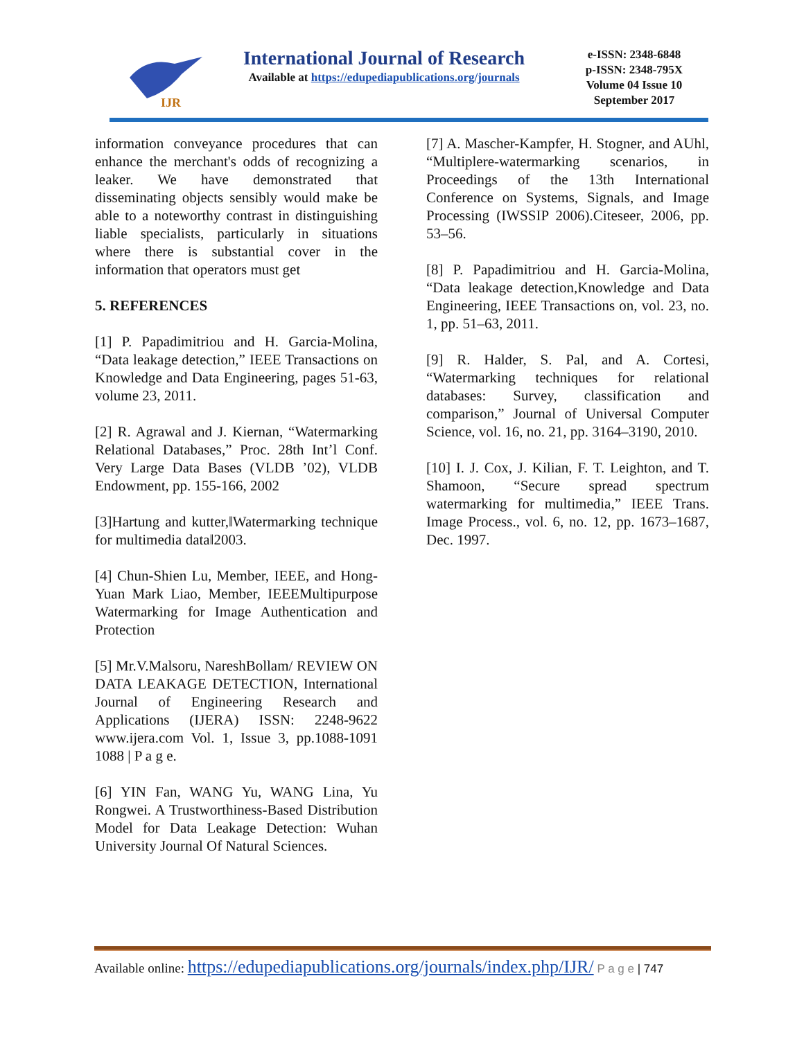IJR
International Journal of Research
Available at https://edupediapublications.org/journals
e-ISSN: 2348-6848
p-ISSN: 2348-795X
Volume 04 Issue 10
September 2017
information conveyance procedures that can enhance the merchant's odds of recognizing a leaker. We have demonstrated that disseminating objects sensibly would make be able to a noteworthy contrast in distinguishing liable specialists, particularly in situations where there is substantial cover in the information that operators must get
5. REFERENCES
[1] P. Papadimitriou and H. Garcia-Molina, “Data leakage detection,” IEEE Transactions on Knowledge and Data Engineering, pages 51-63, volume 23, 2011.
[2] R. Agrawal and J. Kiernan, “Watermarking Relational Databases,” Proc. 28th Int’l Conf. Very Large Data Bases (VLDB ’02), VLDB Endowment, pp. 155-166, 2002
[3]Hartung and kutter,‖Watermarking technique for multimedia data‖2003.
[4] Chun-Shien Lu, Member, IEEE, and Hong-Yuan Mark Liao, Member, IEEEMultipurpose Watermarking for Image Authentication and Protection
[5] Mr.V.Malsoru, NareshBollam/ REVIEW ON DATA LEAKAGE DETECTION, International Journal of Engineering Research and Applications (IJERA) ISSN: 2248-9622 www.ijera.com Vol. 1, Issue 3, pp.1088-1091 1088 | P a g e.
[6] YIN Fan, WANG Yu, WANG Lina, Yu Rongwei. A Trustworthiness-Based Distribution Model for Data Leakage Detection: Wuhan University Journal Of Natural Sciences.
[7] A. Mascher-Kampfer, H. Stogner, and AUhl, “Multiplere-watermarking scenarios, in Proceedings of the 13th International Conference on Systems, Signals, and Image Processing (IWSSIP 2006).Citeseer, 2006, pp. 53–56.
[8] P. Papadimitriou and H. Garcia-Molina, “Data leakage detection,Knowledge and Data Engineering, IEEE Transactions on, vol. 23, no. 1, pp. 51–63, 2011.
[9] R. Halder, S. Pal, and A. Cortesi, “Watermarking techniques for relational databases: Survey, classification and comparison,” Journal of Universal Computer Science, vol. 16, no. 21, pp. 3164–3190, 2010.
[10] I. J. Cox, J. Kilian, F. T. Leighton, and T. Shamoon, “Secure spread spectrum watermarking for multimedia,” IEEE Trans. Image Process., vol. 6, no. 12, pp. 1673–1687, Dec. 1997.
Available online: https://edupediapublications.org/journals/index.php/IJR/ P a g e | 747